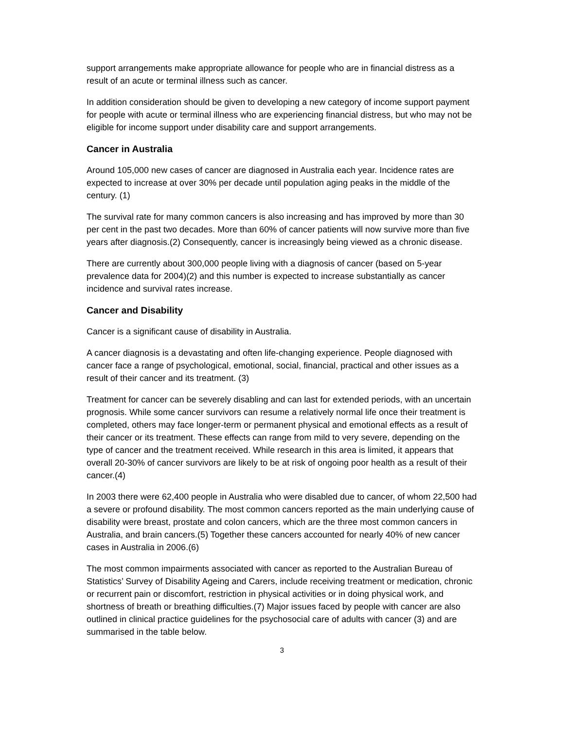support arrangements make appropriate allowance for people who are in financial distress as a result of an acute or terminal illness such as cancer.
In addition consideration should be given to developing a new category of income support payment for people with acute or terminal illness who are experiencing financial distress, but who may not be eligible for income support under disability care and support arrangements.
Cancer in Australia
Around 105,000 new cases of cancer are diagnosed in Australia each year. Incidence rates are expected to increase at over 30% per decade until population aging peaks in the middle of the century. (1)
The survival rate for many common cancers is also increasing and has improved by more than 30 per cent in the past two decades. More than 60% of cancer patients will now survive more than five years after diagnosis.(2) Consequently, cancer is increasingly being viewed as a chronic disease.
There are currently about 300,000 people living with a diagnosis of cancer (based on 5-year prevalence data for 2004)(2) and this number is expected to increase substantially as cancer incidence and survival rates increase.
Cancer and Disability
Cancer is a significant cause of disability in Australia.
A cancer diagnosis is a devastating and often life-changing experience. People diagnosed with cancer face a range of psychological, emotional, social, financial, practical and other issues as a result of their cancer and its treatment. (3)
Treatment for cancer can be severely disabling and can last for extended periods, with an uncertain prognosis. While some cancer survivors can resume a relatively normal life once their treatment is completed, others may face longer-term or permanent physical and emotional effects as a result of their cancer or its treatment. These effects can range from mild to very severe, depending on the type of cancer and the treatment received. While research in this area is limited, it appears that overall 20-30% of cancer survivors are likely to be at risk of ongoing poor health as a result of their cancer.(4)
In 2003 there were 62,400 people in Australia who were disabled due to cancer, of whom 22,500 had a severe or profound disability. The most common cancers reported as the main underlying cause of disability were breast, prostate and colon cancers, which are the three most common cancers in Australia, and brain cancers.(5) Together these cancers accounted for nearly 40% of new cancer cases in Australia in 2006.(6)
The most common impairments associated with cancer as reported to the Australian Bureau of Statistics’ Survey of Disability Ageing and Carers, include receiving treatment or medication, chronic or recurrent pain or discomfort, restriction in physical activities or in doing physical work, and shortness of breath or breathing difficulties.(7) Major issues faced by people with cancer are also outlined in clinical practice guidelines for the psychosocial care of adults with cancer (3) and are summarised in the table below.
3